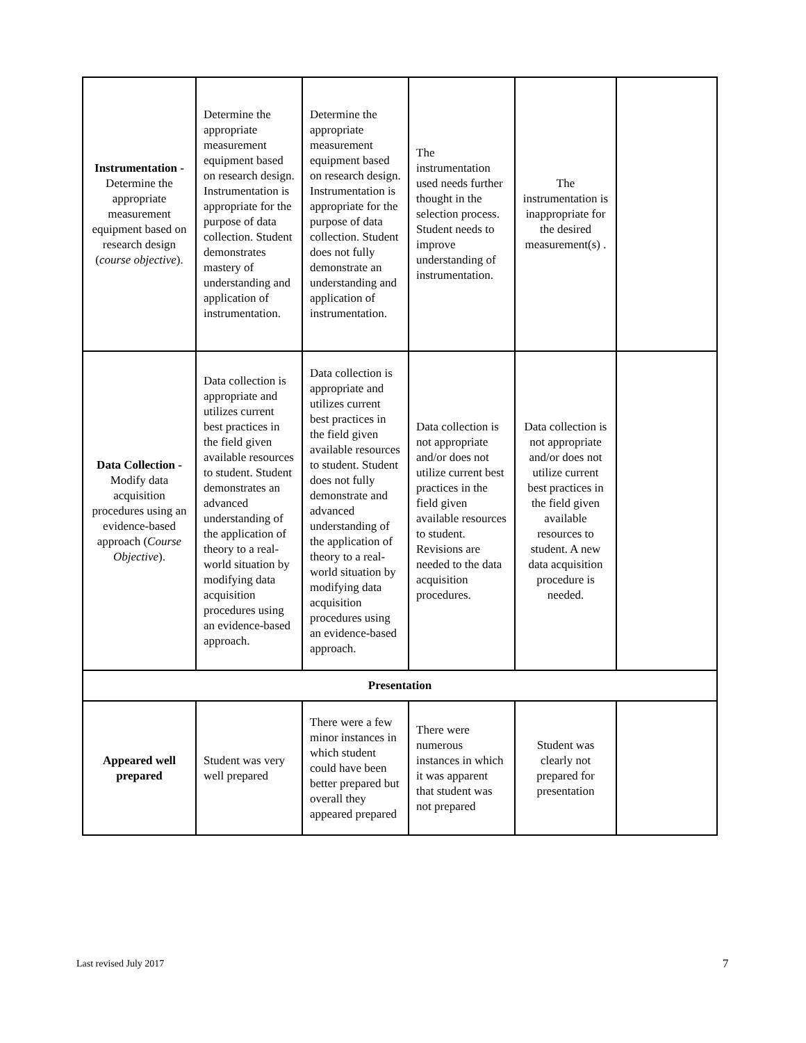| Instrumentation - Determine the appropriate measurement equipment based on research design ( course objective ). | Determine the appropriate measurement equipment based on research design. Instrumentation is appropriate for the purpose of data collection. Student demonstrates mastery of understanding and application of instrumentation. | Determine the appropriate measurement equipment based on research design. Instrumentation is appropriate for the purpose of data collection. Student does not fully demonstrate an understanding and application of instrumentation. | The instrumentation used needs further thought in the selection process. Student needs to improve understanding of instrumentation. | The instrumentation is inappropriate for the desired measurement(s) . | |
| Data Collection - Modify data acquisition procedures using an evidence-based approach ( Course Objective ). | Data collection is appropriate and utilizes current best practices in the field given available resources to student. Student demonstrates an advanced understanding of the application of theory to a real-world situation by modifying data acquisition procedures using an evidence-based approach. | Data collection is appropriate and utilizes current best practices in the field given available resources to student. Student does not fully demonstrate and advanced understanding of the application of theory to a real-world situation by modifying data acquisition procedures using an evidence-based approach. | Data collection is not appropriate and/or does not utilize current best practices in the field given available resources to student. Revisions are needed to the data acquisition procedures. | Data collection is not appropriate and/or does not utilize current best practices in the field given available resources to student. A new data acquisition procedure is needed. | |
| Presentation | | | | | |
| Appeared well prepared | Student was very well prepared | There were a few minor instances in which student could have been better prepared but overall they appeared prepared | There were numerous instances in which it was apparent that student was not prepared | Student was clearly not prepared for presentation | |
Last revised July 2017 7